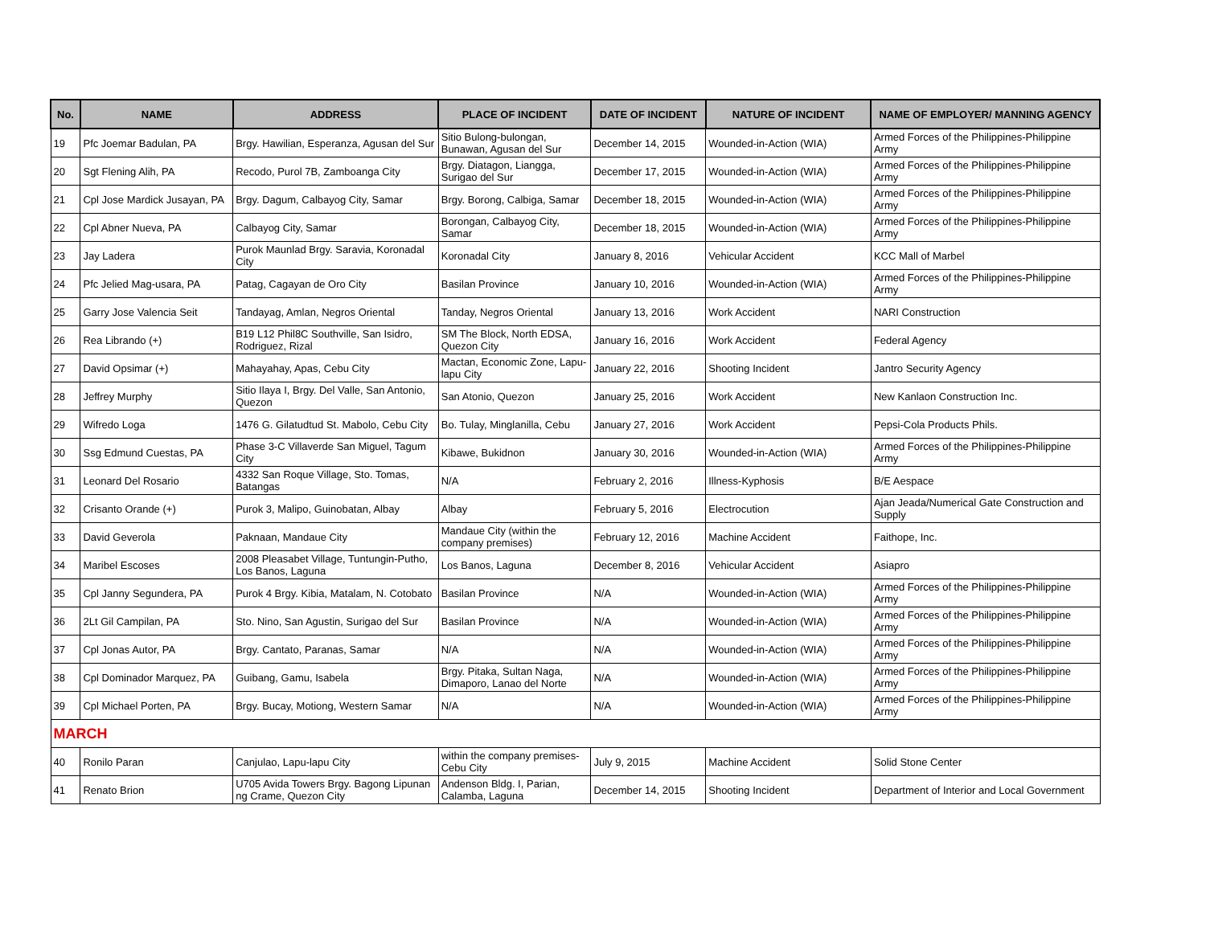| No. | NAME | ADDRESS | PLACE OF INCIDENT | DATE OF INCIDENT | NATURE OF INCIDENT | NAME OF EMPLOYER/ MANNING AGENCY |
| --- | --- | --- | --- | --- | --- | --- |
| 19 | Pfc Joemar Badulan, PA | Brgy. Hawilian, Esperanza, Agusan del Sur | Sitio Bulong-bulongan, Bunawan, Agusan del Sur | December 14, 2015 | Wounded-in-Action (WIA) | Armed Forces of the Philippines-Philippine Army |
| 20 | Sgt Flening Alih, PA | Recodo, Purol 7B, Zamboanga City | Brgy. Diatagon, Liangga, Surigao del Sur | December 17, 2015 | Wounded-in-Action (WIA) | Armed Forces of the Philippines-Philippine Army |
| 21 | Cpl Jose Mardick Jusayan, PA | Brgy. Dagum, Calbayog City, Samar | Brgy. Borong, Calbiga, Samar | December 18, 2015 | Wounded-in-Action (WIA) | Armed Forces of the Philippines-Philippine Army |
| 22 | Cpl Abner Nueva, PA | Calbayog City, Samar | Borongan, Calbayog City, Samar | December 18, 2015 | Wounded-in-Action (WIA) | Armed Forces of the Philippines-Philippine Army |
| 23 | Jay Ladera | Purok Maunlad Brgy. Saravia, Koronadal City | Koronadal City | January 8, 2016 | Vehicular Accident | KCC Mall of Marbel |
| 24 | Pfc Jelied Mag-usara, PA | Patag, Cagayan de Oro City | Basilan Province | January 10, 2016 | Wounded-in-Action (WIA) | Armed Forces of the Philippines-Philippine Army |
| 25 | Garry Jose Valencia Seit | Tandayag, Amlan, Negros Oriental | Tanday, Negros Oriental | January 13, 2016 | Work Accident | NARI Construction |
| 26 | Rea Librando (+) | B19 L12 Phil8C Southville, San Isidro, Rodriguez, Rizal | SM The Block, North EDSA, Quezon City | January 16, 2016 | Work Accident | Federal Agency |
| 27 | David Opsimar (+) | Mahayahay, Apas, Cebu City | Mactan, Economic Zone, Lapu-lapu City | January 22, 2016 | Shooting Incident | Jantro Security Agency |
| 28 | Jeffrey Murphy | Sitio Ilaya I, Brgy. Del Valle, San Antonio, Quezon | San Atonio, Quezon | January 25, 2016 | Work Accident | New Kanlaon Construction Inc. |
| 29 | Wifredo Loga | 1476 G. Gilatudtud St. Mabolo, Cebu City | Bo. Tulay, Minglanilla, Cebu | January 27, 2016 | Work Accident | Pepsi-Cola Products Phils. |
| 30 | Ssg Edmund Cuestas, PA | Phase 3-C Villaverde San Miguel, Tagum City | Kibawe, Bukidnon | January 30, 2016 | Wounded-in-Action (WIA) | Armed Forces of the Philippines-Philippine Army |
| 31 | Leonard Del Rosario | 4332 San Roque Village, Sto. Tomas, Batangas | N/A | February 2, 2016 | Illness-Kyphosis | B/E Aespace |
| 32 | Crisanto Orande (+) | Purok 3, Malipo, Guinobatan, Albay | Albay | February 5, 2016 | Electrocution | Ajan Jeada/Numerical Gate Construction and Supply |
| 33 | David Geverola | Paknaan, Mandaue City | Mandaue City (within the company premises) | February 12, 2016 | Machine Accident | Faithope, Inc. |
| 34 | Maribel Escoses | 2008 Pleasabet Village, Tuntungin-Putho, Los Banos, Laguna | Los Banos, Laguna | December 8, 2016 | Vehicular Accident | Asiapro |
| 35 | Cpl Janny Segundera, PA | Purok 4 Brgy. Kibia, Matalam, N. Cotobato | Basilan Province | N/A | Wounded-in-Action (WIA) | Armed Forces of the Philippines-Philippine Army |
| 36 | 2Lt Gil Campilan, PA | Sto. Nino, San Agustin, Surigao del Sur | Basilan Province | N/A | Wounded-in-Action (WIA) | Armed Forces of the Philippines-Philippine Army |
| 37 | Cpl Jonas Autor, PA | Brgy. Cantato, Paranas, Samar | N/A | N/A | Wounded-in-Action (WIA) | Armed Forces of the Philippines-Philippine Army |
| 38 | Cpl Dominador Marquez, PA | Guibang, Gamu, Isabela | Brgy. Pitaka, Sultan Naga, Dimaporo, Lanao del Norte | N/A | Wounded-in-Action (WIA) | Armed Forces of the Philippines-Philippine Army |
| 39 | Cpl Michael Porten, PA | Brgy. Bucay, Motiong, Western Samar | N/A | N/A | Wounded-in-Action (WIA) | Armed Forces of the Philippines-Philippine Army |
| MARCH | | | | | | |
| 40 | Ronilo Paran | Canjulao, Lapu-lapu City | within the company premises-Cebu City | July 9, 2015 | Machine Accident | Solid Stone Center |
| 41 | Renato Brion | U705 Avida Towers Brgy. Bagong Lipunan ng Crame, Quezon City | Andenson Bldg. I, Parian, Calamba, Laguna | December 14, 2015 | Shooting Incident | Department of Interior and Local Government |